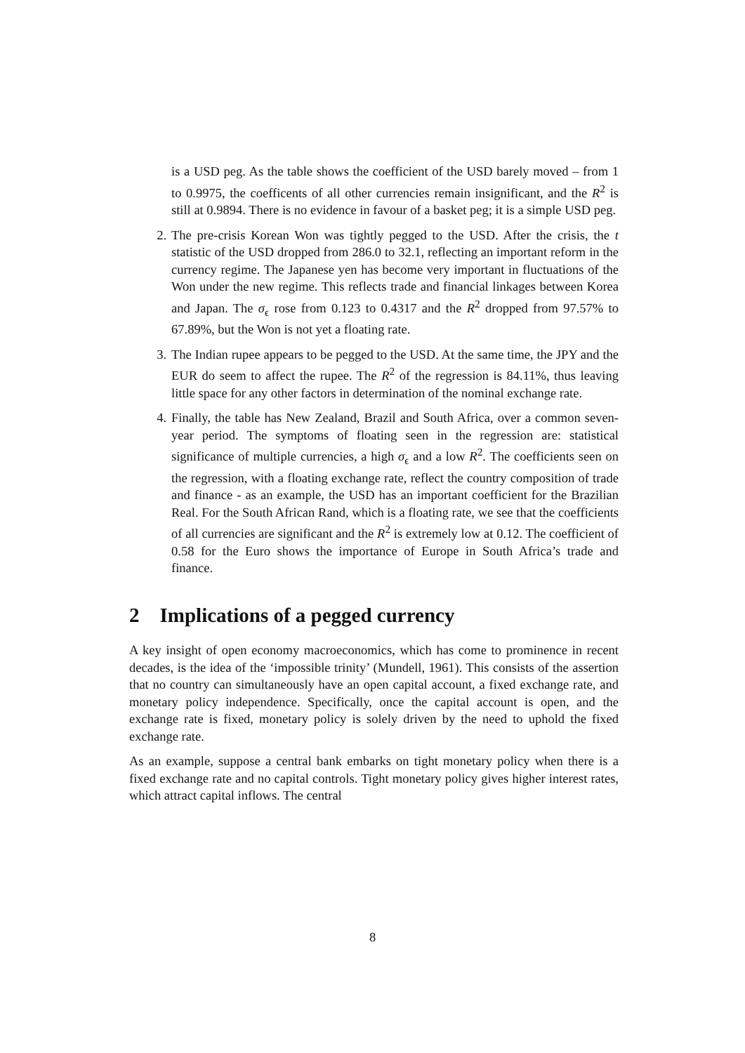is a USD peg. As the table shows the coefficient of the USD barely moved – from 1 to 0.9975, the coefficents of all other currencies remain insignificant, and the R<sup>2</sup> is still at 0.9894. There is no evidence in favour of a basket peg; it is a simple USD peg.
2. The pre-crisis Korean Won was tightly pegged to the USD. After the crisis, the t statistic of the USD dropped from 286.0 to 32.1, reflecting an important reform in the currency regime. The Japanese yen has become very important in fluctuations of the Won under the new regime. This reflects trade and financial linkages between Korea and Japan. The σ<sub>ϵ</sub> rose from 0.123 to 0.4317 and the R<sup>2</sup> dropped from 97.57% to 67.89%, but the Won is not yet a floating rate.
3. The Indian rupee appears to be pegged to the USD. At the same time, the JPY and the EUR do seem to affect the rupee. The R<sup>2</sup> of the regression is 84.11%, thus leaving little space for any other factors in determination of the nominal exchange rate.
4. Finally, the table has New Zealand, Brazil and South Africa, over a common seven-year period. The symptoms of floating seen in the regression are: statistical significance of multiple currencies, a high σ<sub>ϵ</sub> and a low R<sup>2</sup>. The coefficients seen on the regression, with a floating exchange rate, reflect the country composition of trade and finance - as an example, the USD has an important coefficient for the Brazilian Real. For the South African Rand, which is a floating rate, we see that the coefficients of all currencies are significant and the R<sup>2</sup> is extremely low at 0.12. The coefficient of 0.58 for the Euro shows the importance of Europe in South Africa’s trade and finance.
2 Implications of a pegged currency
A key insight of open economy macroeconomics, which has come to prominence in recent decades, is the idea of the ‘impossible trinity’ (Mundell, 1961). This consists of the assertion that no country can simultaneously have an open capital account, a fixed exchange rate, and monetary policy independence. Specifically, once the capital account is open, and the exchange rate is fixed, monetary policy is solely driven by the need to uphold the fixed exchange rate.
As an example, suppose a central bank embarks on tight monetary policy when there is a fixed exchange rate and no capital controls. Tight monetary policy gives higher interest rates, which attract capital inflows. The central
8